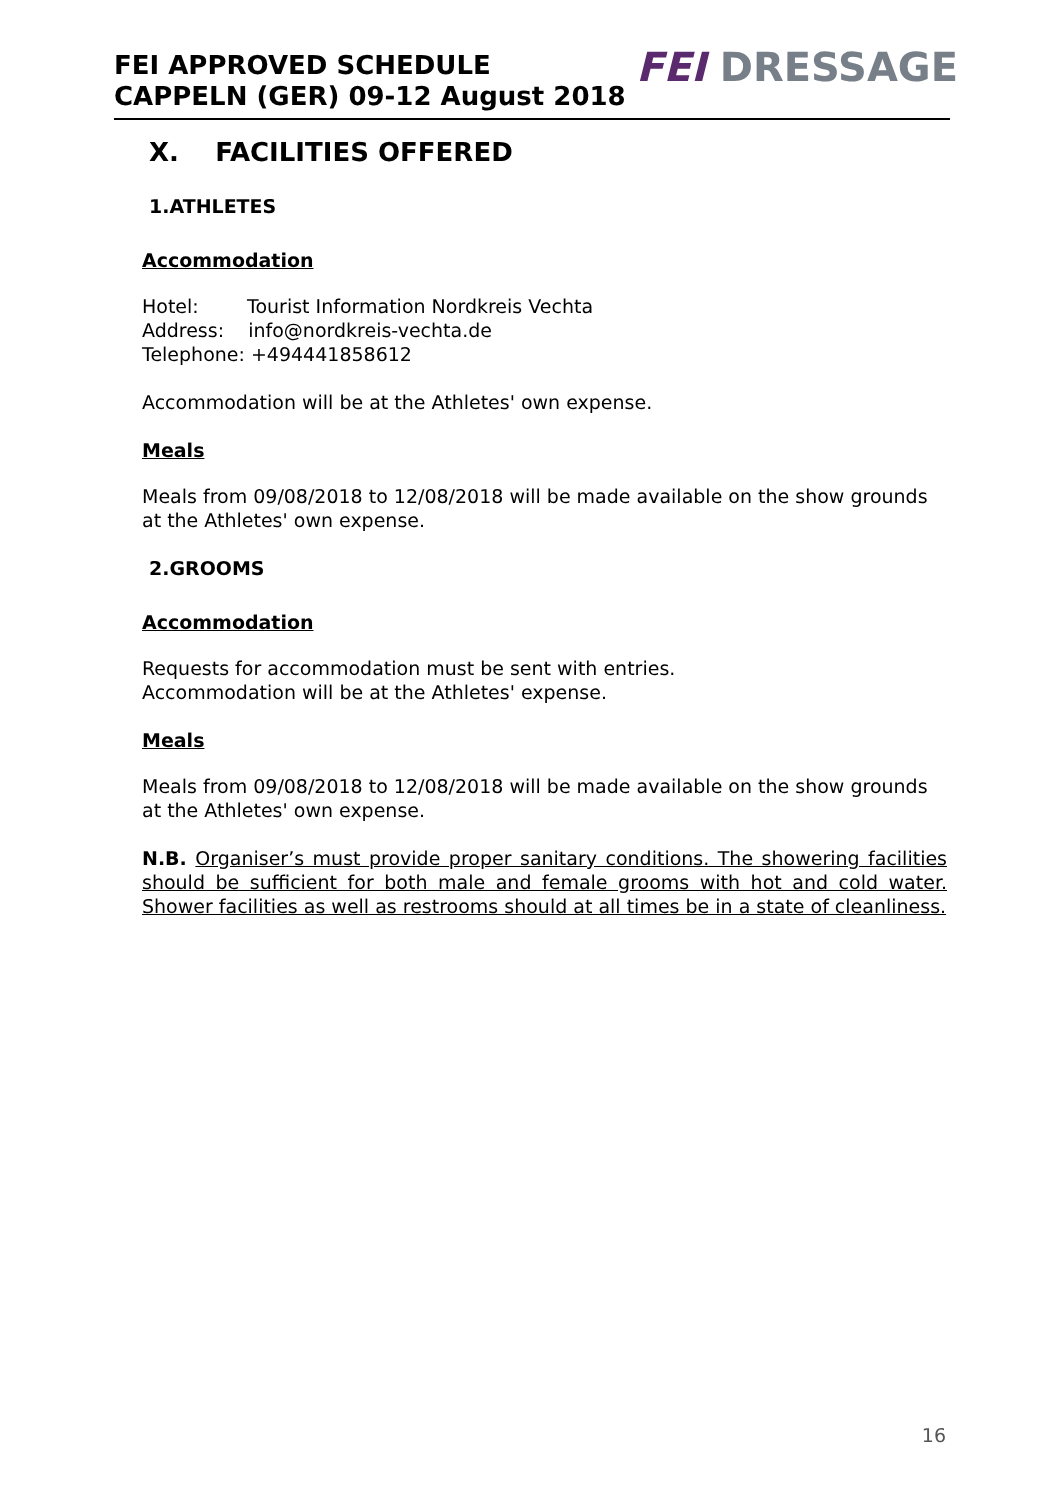FEI APPROVED SCHEDULE
CAPPELN (GER) 09-12 August 2018
FEI DRESSAGE
X. FACILITIES OFFERED
1.ATHLETES
Accommodation
Hotel: Tourist Information Nordkreis Vechta
Address: info@nordkreis-vechta.de
Telephone: +494441858612
Accommodation will be at the Athletes' own expense.
Meals
Meals from 09/08/2018 to 12/08/2018 will be made available on the show grounds at the Athletes' own expense.
2.GROOMS
Accommodation
Requests for accommodation must be sent with entries.
Accommodation will be at the Athletes' expense.
Meals
Meals from 09/08/2018 to 12/08/2018 will be made available on the show grounds at the Athletes' own expense.
N.B. Organiser’s must provide proper sanitary conditions. The showering facilities should be sufficient for both male and female grooms with hot and cold water. Shower facilities as well as restrooms should at all times be in a state of cleanliness.
16